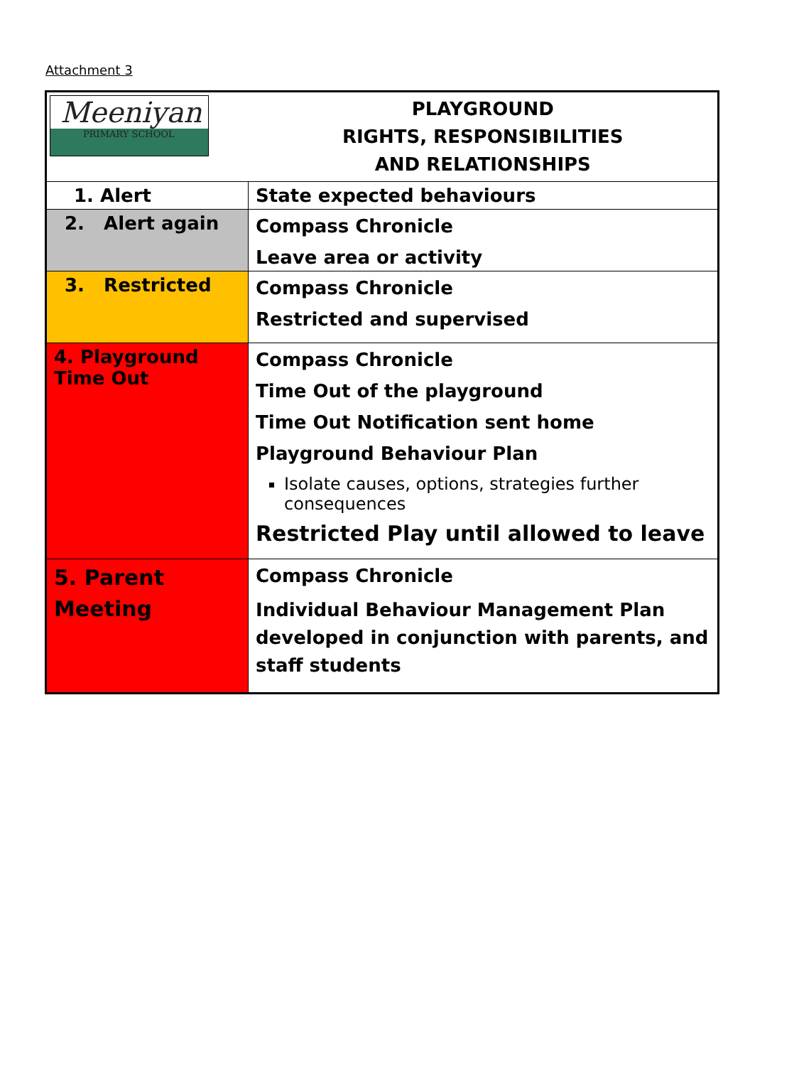Attachment 3
| Meeniyan PRIMARY SCHOOL | PLAYGROUND RIGHTS, RESPONSIBILITIES AND RELATIONSHIPS |
| 1. Alert | State expected behaviours |
| 2. Alert again | Compass Chronicle Leave area or activity |
| 3. Restricted | Compass Chronicle Restricted and supervised |
| 4. Playground Time Out | Compass Chronicle Time Out of the playground Time Out Notification sent home Playground Behaviour Plan Isolate causes, options, strategies further consequences Restricted Play until allowed to leave |
| 5. Parent Meeting | Compass Chronicle Individual Behaviour Management Plan developed in conjunction with parents, and staff students |